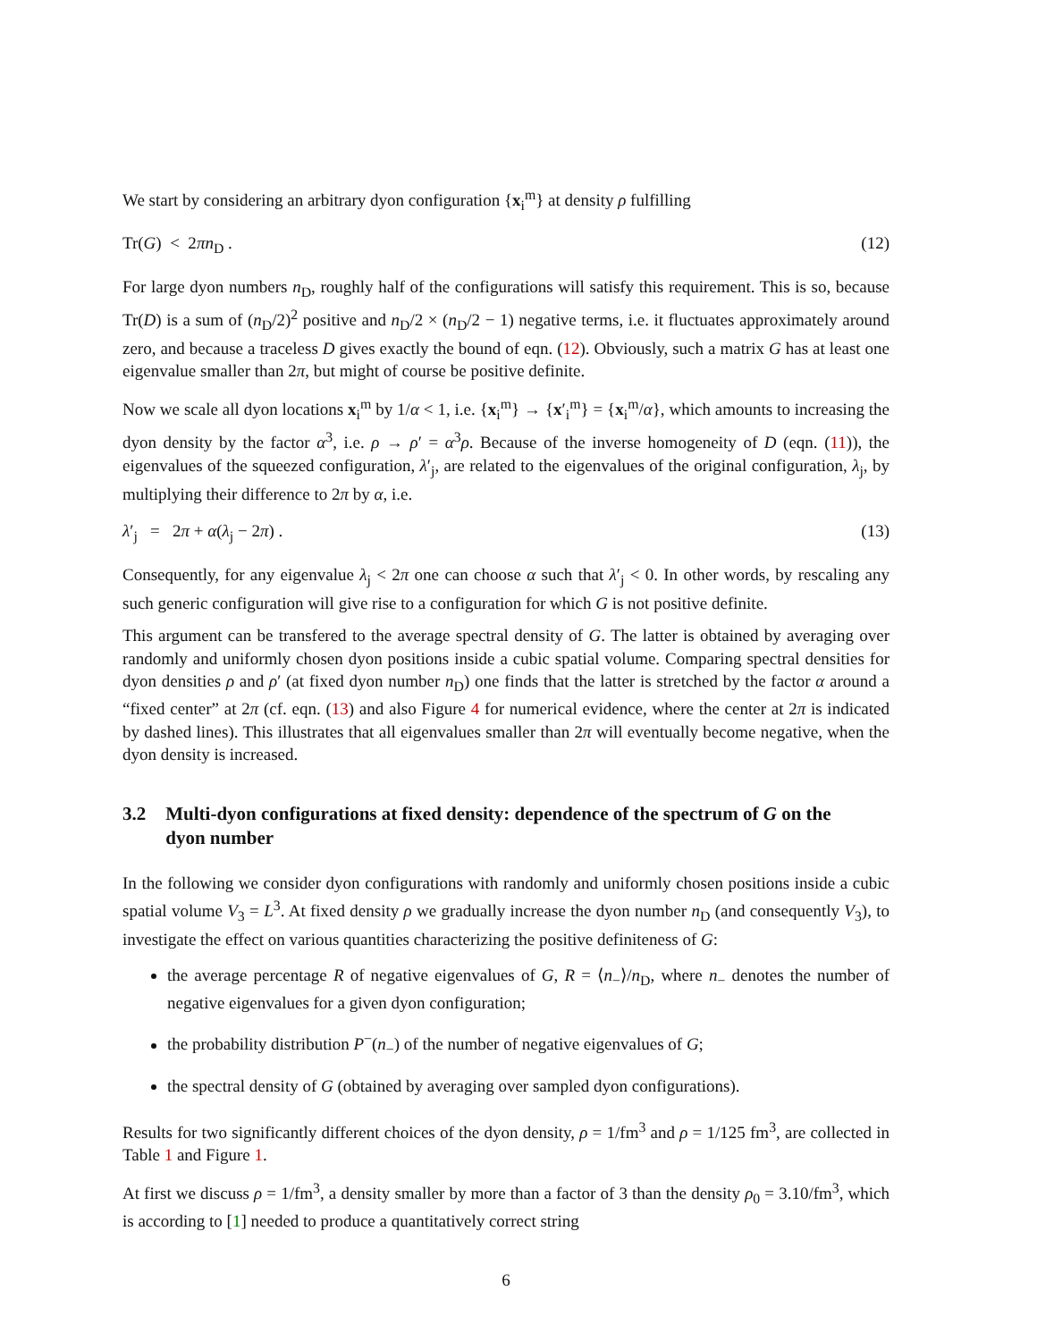We start by considering an arbitrary dyon configuration {x<sub>i</sub><sup>m</sup>} at density ρ fulfilling
Tr(G) < 2πn<sub>D</sub> . (12)
For large dyon numbers n<sub>D</sub>, roughly half of the configurations will satisfy this requirement. This is so, because Tr(D) is a sum of (n<sub>D</sub>/2)<sup>2</sup> positive and n<sub>D</sub>/2 × (n<sub>D</sub>/2 − 1) negative terms, i.e. it fluctuates approximately around zero, and because a traceless D gives exactly the bound of eqn. (12). Obviously, such a matrix G has at least one eigenvalue smaller than 2π, but might of course be positive definite.
Now we scale all dyon locations x<sub>i</sub><sup>m</sup> by 1/α < 1, i.e. {x<sub>i</sub><sup>m</sup>} → {x′<sub>i</sub><sup>m</sup>} = {x<sub>i</sub><sup>m</sup>/α}, which amounts to increasing the dyon density by the factor α<sup>3</sup>, i.e. ρ → ρ′ = α<sup>3</sup>ρ. Because of the inverse homogeneity of D (eqn. (11)), the eigenvalues of the squeezed configuration, λ′<sub>j</sub>, are related to the eigenvalues of the original configuration, λ<sub>j</sub>, by multiplying their difference to 2π by α, i.e.
λ′<sub>j</sub> = 2π + α(λ<sub>j</sub> − 2π) . (13)
Consequently, for any eigenvalue λ<sub>j</sub> < 2π one can choose α such that λ′<sub>j</sub> < 0. In other words, by rescaling any such generic configuration will give rise to a configuration for which G is not positive definite.
This argument can be transfered to the average spectral density of G. The latter is obtained by averaging over randomly and uniformly chosen dyon positions inside a cubic spatial volume. Comparing spectral densities for dyon densities ρ and ρ′ (at fixed dyon number n<sub>D</sub>) one finds that the latter is stretched by the factor α around a “fixed center” at 2π (cf. eqn. (13) and also Figure 4 for numerical evidence, where the center at 2π is indicated by dashed lines). This illustrates that all eigenvalues smaller than 2π will eventually become negative, when the dyon density is increased.
3.2 Multi-dyon configurations at fixed density: dependence of the spectrum of G on the dyon number
In the following we consider dyon configurations with randomly and uniformly chosen positions inside a cubic spatial volume V<sub>3</sub> = L<sup>3</sup>. At fixed density ρ we gradually increase the dyon number n<sub>D</sub> (and consequently V<sub>3</sub>), to investigate the effect on various quantities characterizing the positive definiteness of G:
the average percentage R of negative eigenvalues of G, R = ⟨n<sub>−</sub>⟩/n<sub>D</sub>, where n<sub>−</sub> denotes the number of negative eigenvalues for a given dyon configuration;
the probability distribution P<sup>−</sup>(n<sub>−</sub>) of the number of negative eigenvalues of G;
the spectral density of G (obtained by averaging over sampled dyon configurations).
Results for two significantly different choices of the dyon density, ρ = 1/fm<sup>3</sup> and ρ = 1/125 fm<sup>3</sup>, are collected in Table 1 and Figure 1.
At first we discuss ρ = 1/fm<sup>3</sup>, a density smaller by more than a factor of 3 than the density ρ<sub>0</sub> = 3.10/fm<sup>3</sup>, which is according to [1] needed to produce a quantitatively correct string
6